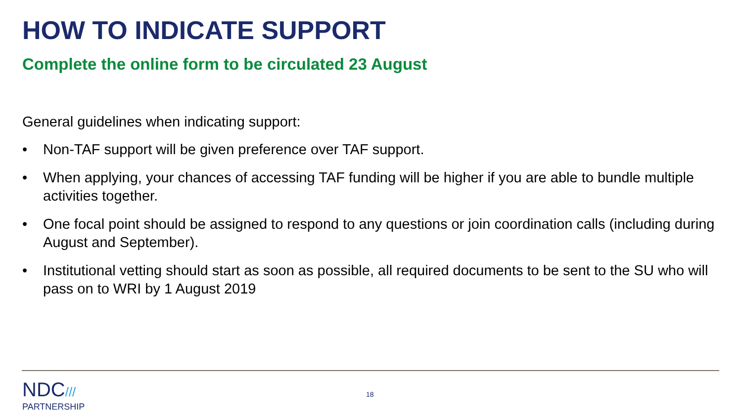HOW TO INDICATE SUPPORT
Complete the online form to be circulated 23 August
General guidelines when indicating support:
• Non-TAF support will be given preference over TAF support.
• When applying, your chances of accessing TAF funding will be higher if you are able to bundle multiple activities together.
• One focal point should be assigned to respond to any questions or join coordination calls (including during August and September).
• Institutional vetting should start as soon as possible, all required documents to be sent to the SU who will pass on to WRI by 1 August 2019
NDC///
PARTNERSHIP
18